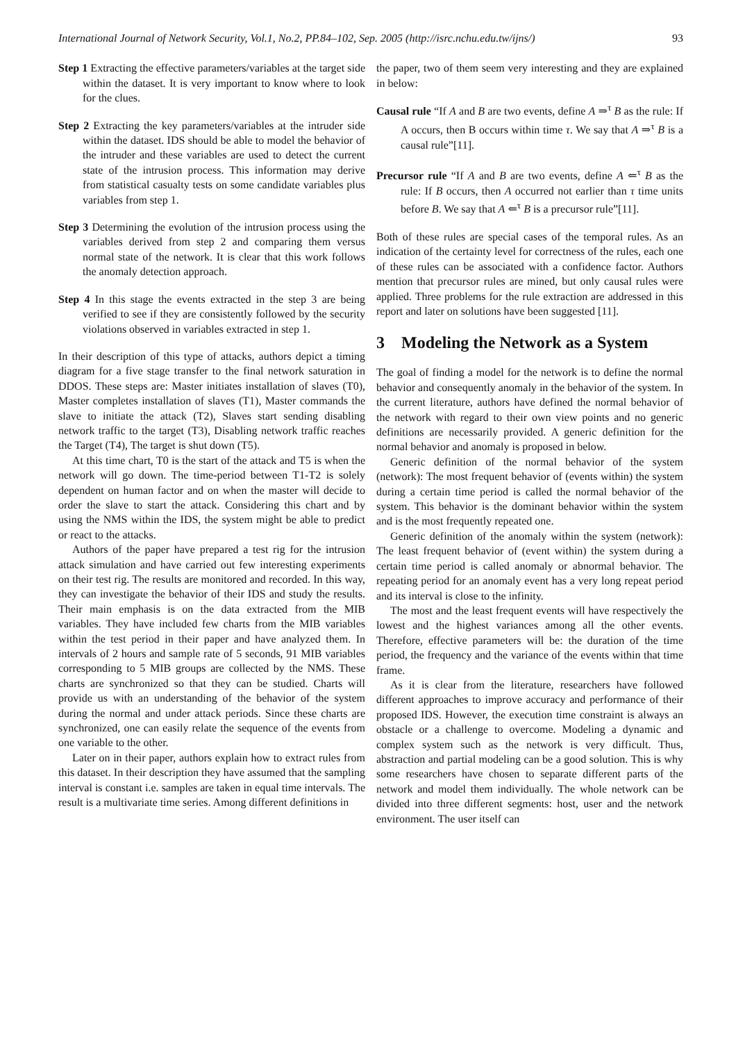International Journal of Network Security, Vol.1, No.2, PP.84–102, Sep. 2005 (http://isrc.nchu.edu.tw/ijns/) 93
Step 1 Extracting the effective parameters/variables at the target side within the dataset. It is very important to know where to look for the clues.
Step 2 Extracting the key parameters/variables at the intruder side within the dataset. IDS should be able to model the behavior of the intruder and these variables are used to detect the current state of the intrusion process. This information may derive from statistical casualty tests on some candidate variables plus variables from step 1.
Step 3 Determining the evolution of the intrusion process using the variables derived from step 2 and comparing them versus normal state of the network. It is clear that this work follows the anomaly detection approach.
Step 4 In this stage the events extracted in the step 3 are being verified to see if they are consistently followed by the security violations observed in variables extracted in step 1.
In their description of this type of attacks, authors depict a timing diagram for a five stage transfer to the final network saturation in DDOS. These steps are: Master initiates installation of slaves (T0), Master completes installation of slaves (T1), Master commands the slave to initiate the attack (T2), Slaves start sending disabling network traffic to the target (T3), Disabling network traffic reaches the Target (T4), The target is shut down (T5).
At this time chart, T0 is the start of the attack and T5 is when the network will go down. The time-period between T1-T2 is solely dependent on human factor and on when the master will decide to order the slave to start the attack. Considering this chart and by using the NMS within the IDS, the system might be able to predict or react to the attacks.
Authors of the paper have prepared a test rig for the intrusion attack simulation and have carried out few interesting experiments on their test rig. The results are monitored and recorded. In this way, they can investigate the behavior of their IDS and study the results. Their main emphasis is on the data extracted from the MIB variables. They have included few charts from the MIB variables within the test period in their paper and have analyzed them. In intervals of 2 hours and sample rate of 5 seconds, 91 MIB variables corresponding to 5 MIB groups are collected by the NMS. These charts are synchronized so that they can be studied. Charts will provide us with an understanding of the behavior of the system during the normal and under attack periods. Since these charts are synchronized, one can easily relate the sequence of the events from one variable to the other.
Later on in their paper, authors explain how to extract rules from this dataset. In their description they have assumed that the sampling interval is constant i.e. samples are taken in equal time intervals. The result is a multivariate time series. Among different definitions in
the paper, two of them seem very interesting and they are explained in below:
Causal rule “If A and B are two events, define A ⇒<sup>τ</sup> B as the rule: If A occurs, then B occurs within time τ. We say that A ⇒<sup>τ</sup> B is a causal rule”[11].
Precursor rule “If A and B are two events, define A ⇐<sup>τ</sup> B as the rule: If B occurs, then A occurred not earlier than τ time units before B. We say that A ⇐<sup>τ</sup> B is a precursor rule”[11].
Both of these rules are special cases of the temporal rules. As an indication of the certainty level for correctness of the rules, each one of these rules can be associated with a confidence factor. Authors mention that precursor rules are mined, but only causal rules were applied. Three problems for the rule extraction are addressed in this report and later on solutions have been suggested [11].
3 Modeling the Network as a System
The goal of finding a model for the network is to define the normal behavior and consequently anomaly in the behavior of the system. In the current literature, authors have defined the normal behavior of the network with regard to their own view points and no generic definitions are necessarily provided. A generic definition for the normal behavior and anomaly is proposed in below.
Generic definition of the normal behavior of the system (network): The most frequent behavior of (events within) the system during a certain time period is called the normal behavior of the system. This behavior is the dominant behavior within the system and is the most frequently repeated one.
Generic definition of the anomaly within the system (network): The least frequent behavior of (event within) the system during a certain time period is called anomaly or abnormal behavior. The repeating period for an anomaly event has a very long repeat period and its interval is close to the infinity.
The most and the least frequent events will have respectively the lowest and the highest variances among all the other events. Therefore, effective parameters will be: the duration of the time period, the frequency and the variance of the events within that time frame.
As it is clear from the literature, researchers have followed different approaches to improve accuracy and performance of their proposed IDS. However, the execution time constraint is always an obstacle or a challenge to overcome. Modeling a dynamic and complex system such as the network is very difficult. Thus, abstraction and partial modeling can be a good solution. This is why some researchers have chosen to separate different parts of the network and model them individually. The whole network can be divided into three different segments: host, user and the network environment. The user itself can